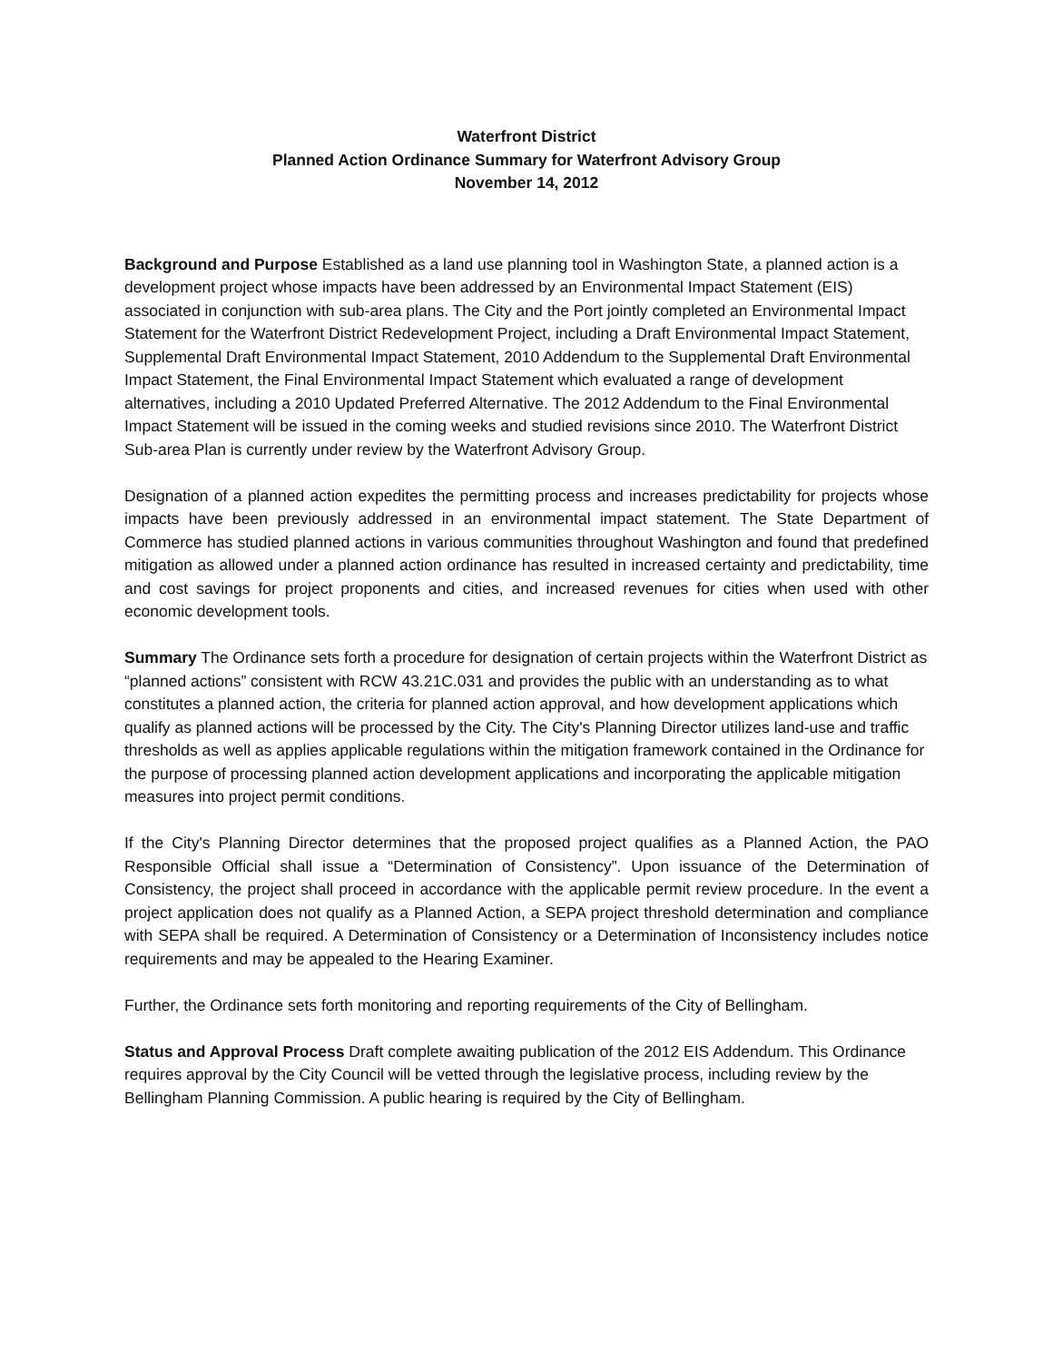Waterfront District
Planned Action Ordinance Summary for Waterfront Advisory Group
November 14, 2012
Background and Purpose Established as a land use planning tool in Washington State, a planned action is a development project whose impacts have been addressed by an Environmental Impact Statement (EIS) associated in conjunction with sub-area plans. The City and the Port jointly completed an Environmental Impact Statement for the Waterfront District Redevelopment Project, including a Draft Environmental Impact Statement, Supplemental Draft Environmental Impact Statement, 2010 Addendum to the Supplemental Draft Environmental Impact Statement, the Final Environmental Impact Statement which evaluated a range of development alternatives, including a 2010 Updated Preferred Alternative. The 2012 Addendum to the Final Environmental Impact Statement will be issued in the coming weeks and studied revisions since 2010. The Waterfront District Sub-area Plan is currently under review by the Waterfront Advisory Group.
Designation of a planned action expedites the permitting process and increases predictability for projects whose impacts have been previously addressed in an environmental impact statement. The State Department of Commerce has studied planned actions in various communities throughout Washington and found that predefined mitigation as allowed under a planned action ordinance has resulted in increased certainty and predictability, time and cost savings for project proponents and cities, and increased revenues for cities when used with other economic development tools.
Summary The Ordinance sets forth a procedure for designation of certain projects within the Waterfront District as “planned actions” consistent with RCW 43.21C.031 and provides the public with an understanding as to what constitutes a planned action, the criteria for planned action approval, and how development applications which qualify as planned actions will be processed by the City. The City's Planning Director utilizes land-use and traffic thresholds as well as applies applicable regulations within the mitigation framework contained in the Ordinance for the purpose of processing planned action development applications and incorporating the applicable mitigation measures into project permit conditions.
If the City's Planning Director determines that the proposed project qualifies as a Planned Action, the PAO Responsible Official shall issue a “Determination of Consistency”. Upon issuance of the Determination of Consistency, the project shall proceed in accordance with the applicable permit review procedure. In the event a project application does not qualify as a Planned Action, a SEPA project threshold determination and compliance with SEPA shall be required. A Determination of Consistency or a Determination of Inconsistency includes notice requirements and may be appealed to the Hearing Examiner.
Further, the Ordinance sets forth monitoring and reporting requirements of the City of Bellingham.
Status and Approval Process Draft complete awaiting publication of the 2012 EIS Addendum. This Ordinance requires approval by the City Council will be vetted through the legislative process, including review by the Bellingham Planning Commission. A public hearing is required by the City of Bellingham.